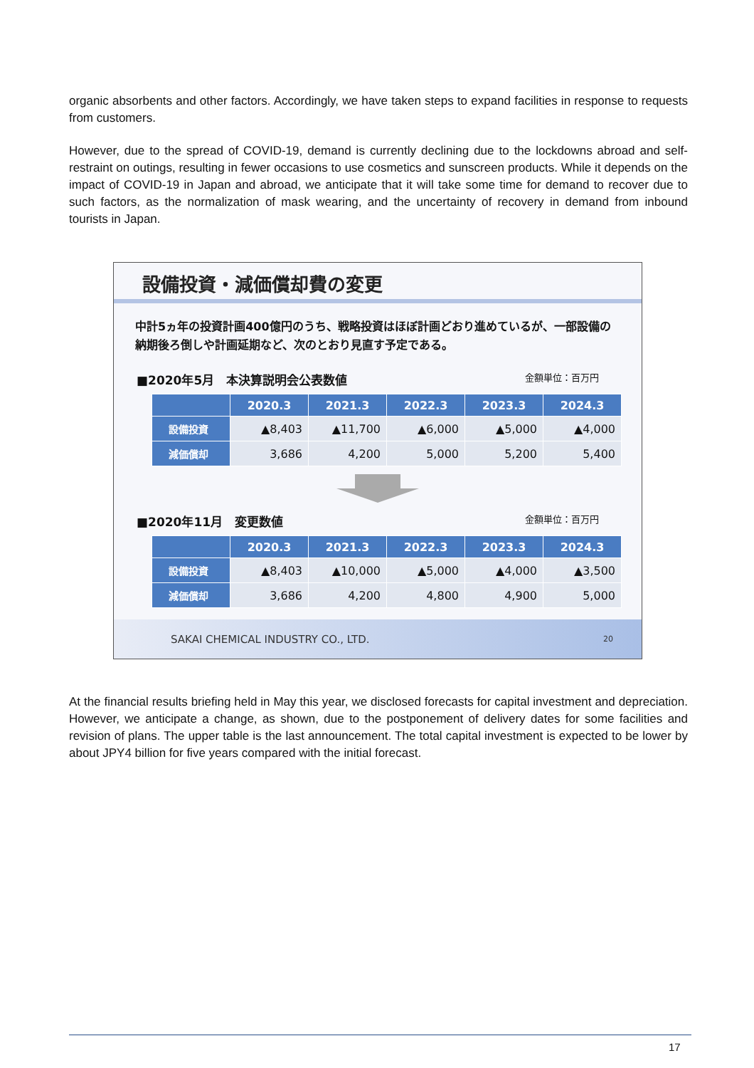organic absorbents and other factors. Accordingly, we have taken steps to expand facilities in response to requests from customers.
However, due to the spread of COVID-19, demand is currently declining due to the lockdowns abroad and self-restraint on outings, resulting in fewer occasions to use cosmetics and sunscreen products. While it depends on the impact of COVID-19 in Japan and abroad, we anticipate that it will take some time for demand to recover due to such factors, as the normalization of mask wearing, and the uncertainty of recovery in demand from inbound tourists in Japan.
設備投資・減価償却費の変更
中計5ヵ年の投資計画400億円のうち、戦略投資はほぼ計画どおり進めているが、一部設備の納期後ろ倒しや計画延期など、次のとおり見直す予定である。
■2020年5月　本決算説明会公表数値 金額単位：百万円
| | 2020.3 | 2021.3 | 2022.3 | 2023.3 | 2024.3 |
| --- | --- | --- | --- | --- | --- |
| 設備投資 | ▲8,403 | ▲11,700 | ▲6,000 | ▲5,000 | ▲4,000 |
| 減価償却 | 3,686 | 4,200 | 5,000 | 5,200 | 5,400 |
■2020年11月　変更数値 金額単位：百万円
| | 2020.3 | 2021.3 | 2022.3 | 2023.3 | 2024.3 |
| --- | --- | --- | --- | --- | --- |
| 設備投資 | ▲8,403 | ▲10,000 | ▲5,000 | ▲4,000 | ▲3,500 |
| 減価償却 | 3,686 | 4,200 | 4,800 | 4,900 | 5,000 |
SAKAI CHEMICAL INDUSTRY CO., LTD. 20
At the financial results briefing held in May this year, we disclosed forecasts for capital investment and depreciation. However, we anticipate a change, as shown, due to the postponement of delivery dates for some facilities and revision of plans. The upper table is the last announcement. The total capital investment is expected to be lower by about JPY4 billion for five years compared with the initial forecast.
17